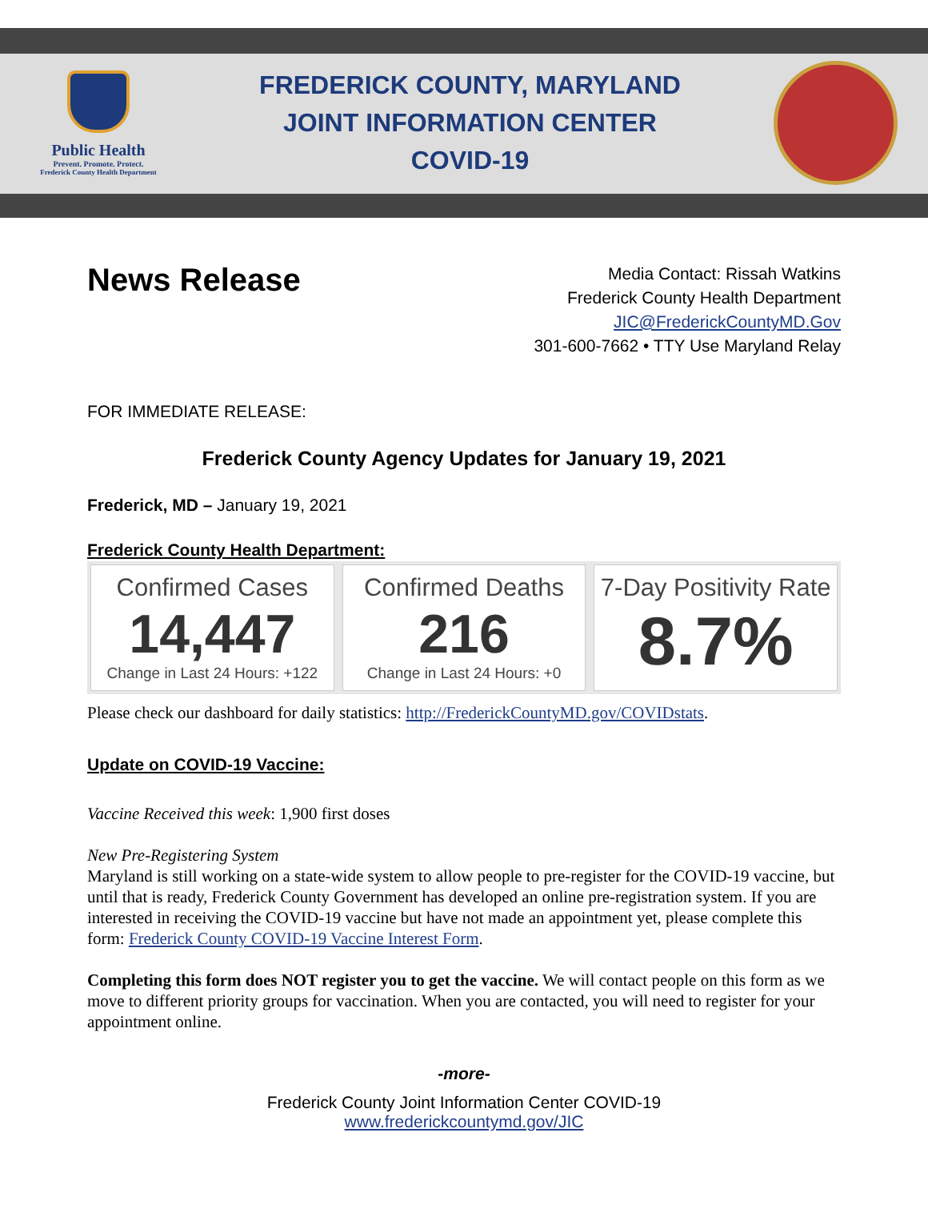Public Health
Prevent. Promote. Protect.
Frederick County Health Department
FREDERICK COUNTY, MARYLAND
JOINT INFORMATION CENTER
COVID-19
News Release
Media Contact: Rissah Watkins
Frederick County Health Department
JIC@FrederickCountyMD.Gov
301-600-7662 • TTY Use Maryland Relay
FOR IMMEDIATE RELEASE:
Frederick County Agency Updates for January 19, 2021
Frederick, MD – January 19, 2021
Frederick County Health Department:
Confirmed Cases
14,447
Change in Last 24 Hours: +122
Confirmed Deaths
216
Change in Last 24 Hours: +0
7-Day Positivity Rate
8.7%
Please check our dashboard for daily statistics: http://FrederickCountyMD.gov/COVIDstats.
Update on COVID-19 Vaccine:
Vaccine Received this week: 1,900 first doses
New Pre-Registering System
Maryland is still working on a state-wide system to allow people to pre-register for the COVID-19 vaccine, but until that is ready, Frederick County Government has developed an online pre-registration system. If you are interested in receiving the COVID-19 vaccine but have not made an appointment yet, please complete this form: Frederick County COVID-19 Vaccine Interest Form.
Completing this form does NOT register you to get the vaccine. We will contact people on this form as we move to different priority groups for vaccination. When you are contacted, you will need to register for your appointment online.
-more-
Frederick County Joint Information Center COVID-19
www.frederickcountymd.gov/JIC